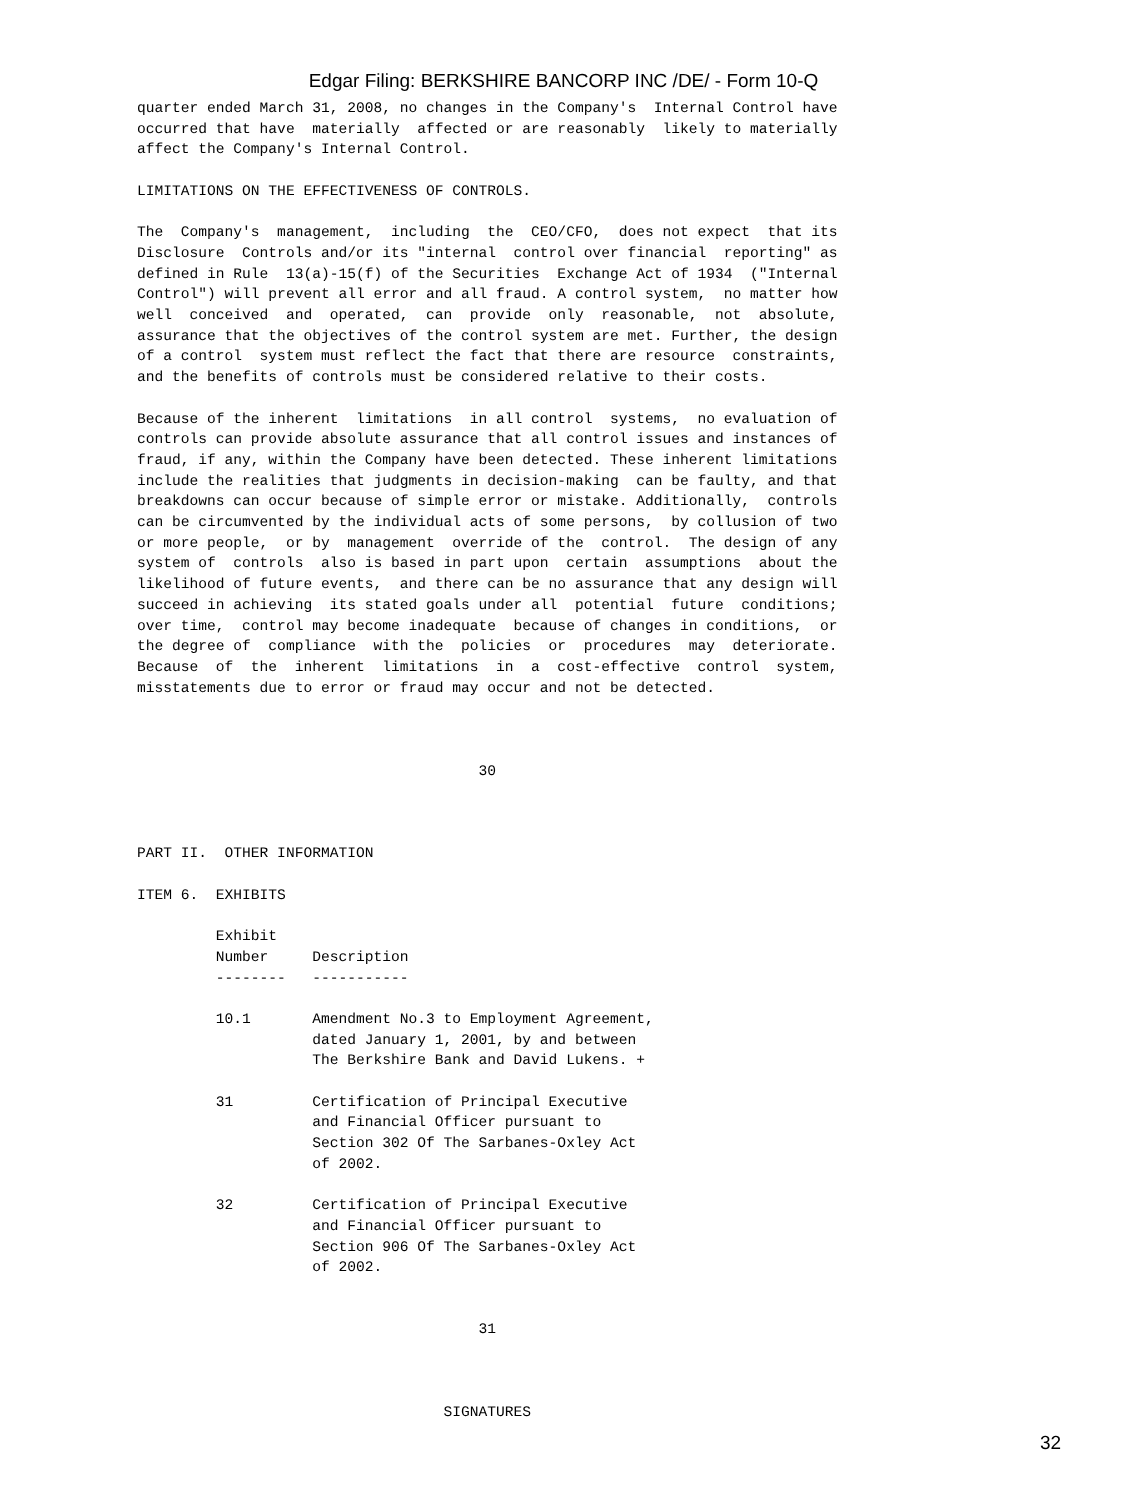Edgar Filing: BERKSHIRE BANCORP INC /DE/ - Form 10-Q
quarter ended March 31, 2008, no changes in the Company's  Internal Control have
occurred that have  materially  affected or are reasonably  likely to materially
affect the Company's Internal Control.

LIMITATIONS ON THE EFFECTIVENESS OF CONTROLS.

The  Company's  management,  including  the  CEO/CFO,  does not expect  that its
Disclosure  Controls and/or its "internal  control over financial  reporting" as
defined in Rule  13(a)-15(f) of the Securities  Exchange Act of 1934  ("Internal
Control") will prevent all error and all fraud. A control system,  no matter how
well  conceived  and  operated,  can  provide  only  reasonable,  not  absolute,
assurance that the objectives of the control system are met. Further, the design
of a control  system must reflect the fact that there are resource  constraints,
and the benefits of controls must be considered relative to their costs.

Because of the inherent  limitations  in all control  systems,  no evaluation of
controls can provide absolute assurance that all control issues and instances of
fraud, if any, within the Company have been detected. These inherent limitations
include the realities that judgments in decision-making  can be faulty, and that
breakdowns can occur because of simple error or mistake. Additionally,  controls
can be circumvented by the individual acts of some persons,  by collusion of two
or more people,  or by  management  override of the  control.  The design of any
system of  controls  also is based in part upon  certain  assumptions  about the
likelihood of future events,  and there can be no assurance that any design will
succeed in achieving  its stated goals under all  potential  future  conditions;
over time,  control may become inadequate  because of changes in conditions,  or
the degree of  compliance  with the  policies  or  procedures  may  deteriorate.
Because  of  the  inherent  limitations  in  a  cost-effective  control  system,
misstatements due to error or fraud may occur and not be detected.



                                       30



PART II.  OTHER INFORMATION

ITEM 6.  EXHIBITS

         Exhibit
         Number     Description
         --------   -----------

         10.1       Amendment No.3 to Employment Agreement,
                    dated January 1, 2001, by and between
                    The Berkshire Bank and David Lukens. +

         31         Certification of Principal Executive
                    and Financial Officer pursuant to
                    Section 302 Of The Sarbanes-Oxley Act
                    of 2002.

         32         Certification of Principal Executive
                    and Financial Officer pursuant to
                    Section 906 Of The Sarbanes-Oxley Act
                    of 2002.


                                       31



                                   SIGNATURES
32